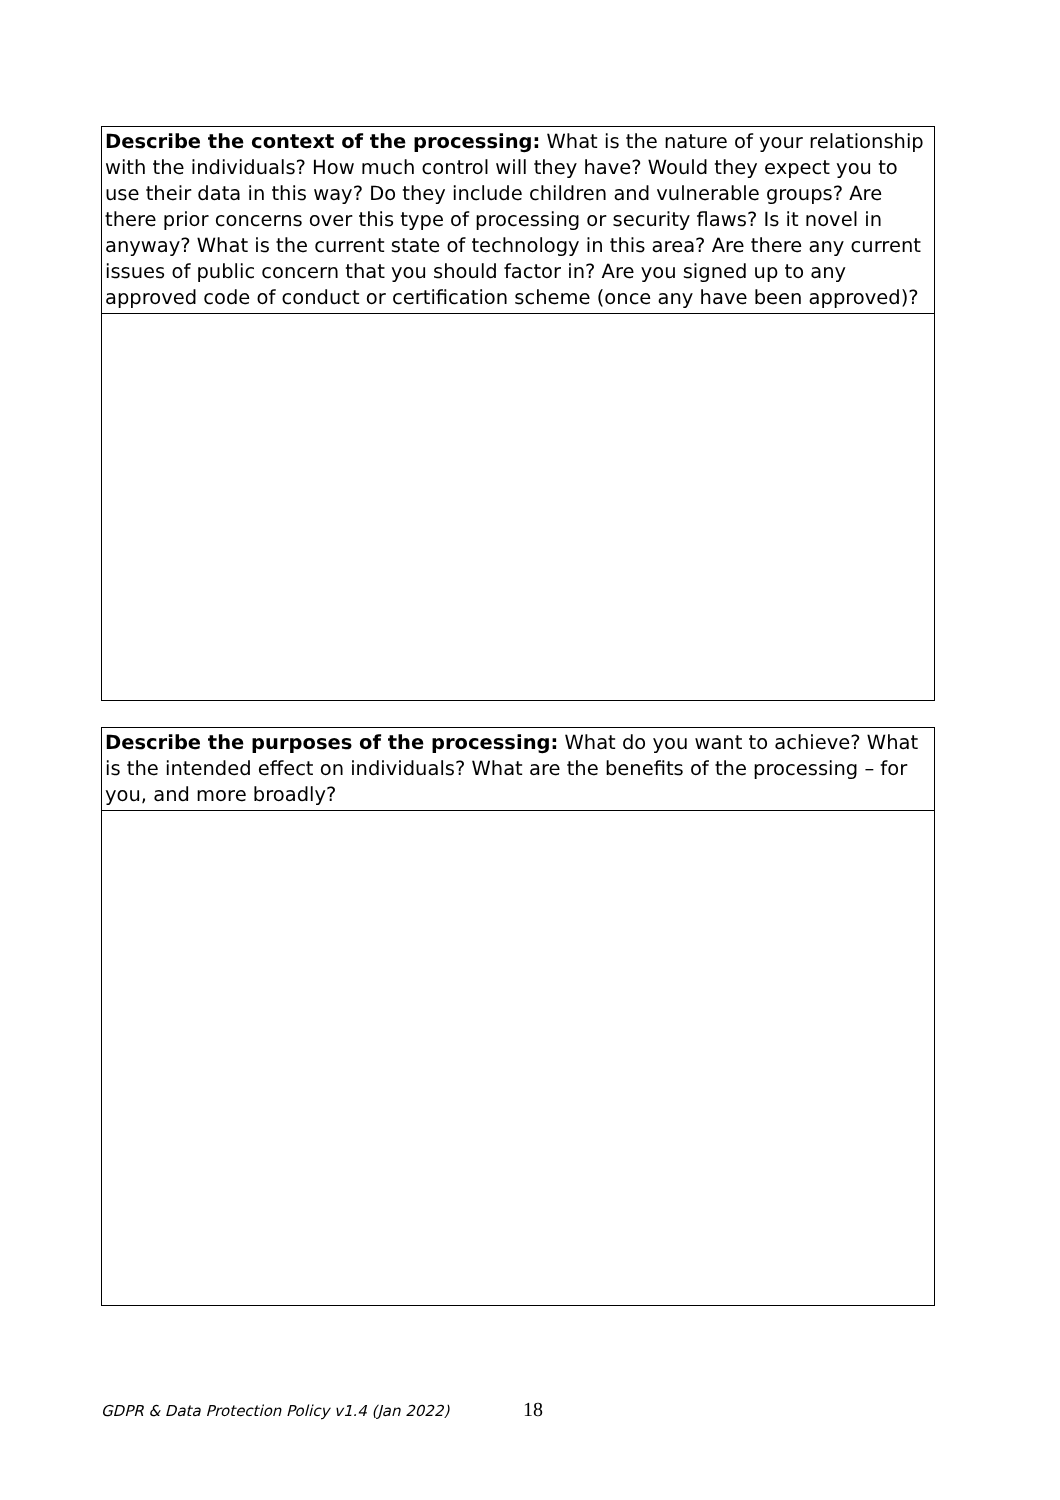| Describe the context of the processing: What is the nature of your relationship with the individuals? How much control will they have? Would they expect you to use their data in this way? Do they include children and vulnerable groups? Are there prior concerns over this type of processing or security flaws? Is it novel in anyway? What is the current state of technology in this area? Are there any current issues of public concern that you should factor in? Are you signed up to any approved code of conduct or certification scheme (once any have been approved)? |
| Describe the purposes of the processing: What do you want to achieve? What is the intended effect on individuals? What are the benefits of the processing – for you, and more broadly? |
GDPR & Data Protection Policy v1.4 (Jan 2022) 18